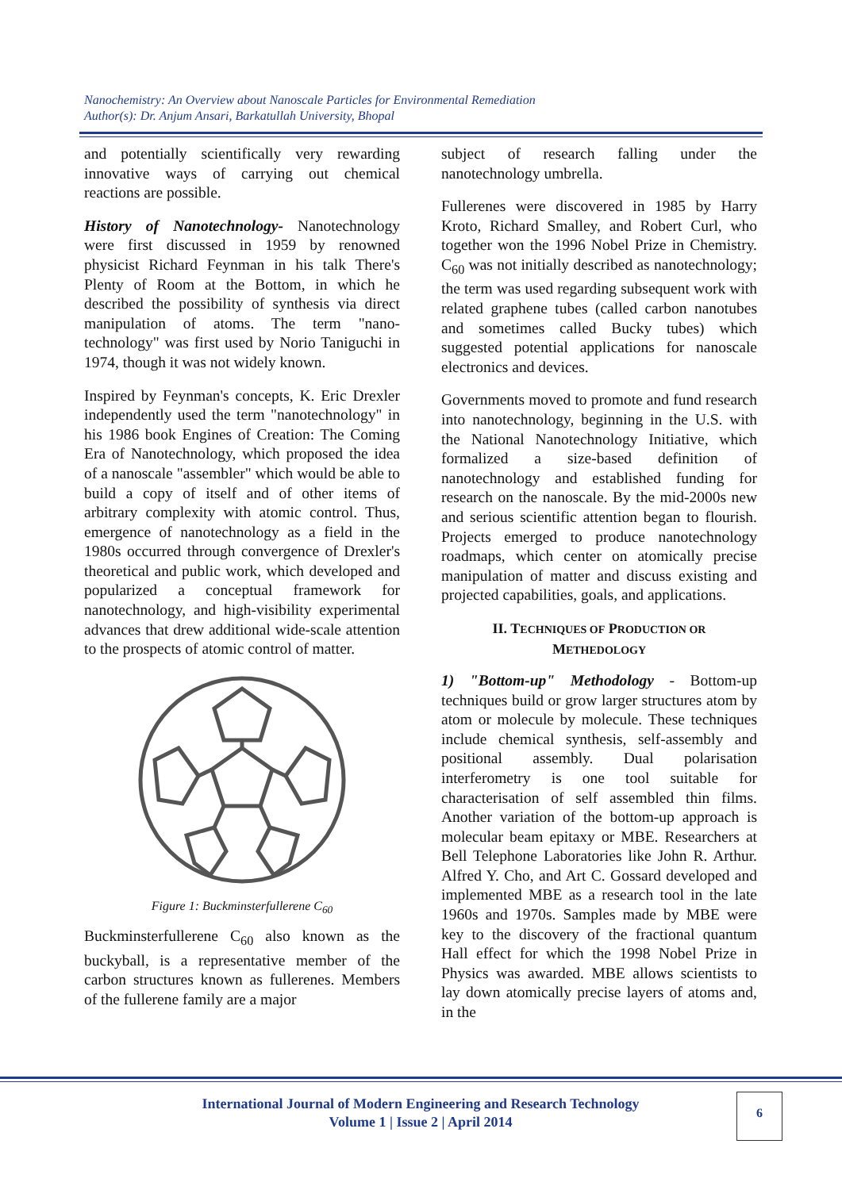Nanochemistry: An Overview about Nanoscale Particles for Environmental Remediation
Author(s): Dr. Anjum Ansari, Barkatullah University, Bhopal
and potentially scientifically very rewarding innovative ways of carrying out chemical reactions are possible.
History of Nanotechnology- Nanotechnology were first discussed in 1959 by renowned physicist Richard Feynman in his talk There's Plenty of Room at the Bottom, in which he described the possibility of synthesis via direct manipulation of atoms. The term "nano-technology" was first used by Norio Taniguchi in 1974, though it was not widely known.
Inspired by Feynman's concepts, K. Eric Drexler independently used the term "nanotechnology" in his 1986 book Engines of Creation: The Coming Era of Nanotechnology, which proposed the idea of a nanoscale "assembler" which would be able to build a copy of itself and of other items of arbitrary complexity with atomic control. Thus, emergence of nanotechnology as a field in the 1980s occurred through convergence of Drexler's theoretical and public work, which developed and popularized a conceptual framework for nanotechnology, and high-visibility experimental advances that drew additional wide-scale attention to the prospects of atomic control of matter.
Figure 1: Buckminsterfullerene C<sub>60</sub>
Buckminsterfullerene C<sub>60</sub> also known as the buckyball, is a representative member of the carbon structures known as fullerenes. Members of the fullerene family are a major
subject of research falling under the nanotechnology umbrella.
Fullerenes were discovered in 1985 by Harry Kroto, Richard Smalley, and Robert Curl, who together won the 1996 Nobel Prize in Chemistry. C<sub>60</sub> was not initially described as nanotechnology; the term was used regarding subsequent work with related graphene tubes (called carbon nanotubes and sometimes called Bucky tubes) which suggested potential applications for nanoscale electronics and devices.
Governments moved to promote and fund research into nanotechnology, beginning in the U.S. with the National Nanotechnology Initiative, which formalized a size-based definition of nanotechnology and established funding for research on the nanoscale. By the mid-2000s new and serious scientific attention began to flourish. Projects emerged to produce nanotechnology roadmaps, which center on atomically precise manipulation of matter and discuss existing and projected capabilities, goals, and applications.
II. TECHNIQUES OF PRODUCTION OR
METHEDOLOGY
1) "Bottom-up" Methodology - Bottom-up techniques build or grow larger structures atom by atom or molecule by molecule. These techniques include chemical synthesis, self-assembly and positional assembly. Dual polarisation interferometry is one tool suitable for characterisation of self assembled thin films. Another variation of the bottom-up approach is molecular beam epitaxy or MBE. Researchers at Bell Telephone Laboratories like John R. Arthur. Alfred Y. Cho, and Art C. Gossard developed and implemented MBE as a research tool in the late 1960s and 1970s. Samples made by MBE were key to the discovery of the fractional quantum Hall effect for which the 1998 Nobel Prize in Physics was awarded. MBE allows scientists to lay down atomically precise layers of atoms and, in the
International Journal of Modern Engineering and Research Technology
Volume 1 | Issue 2 | April 2014
6